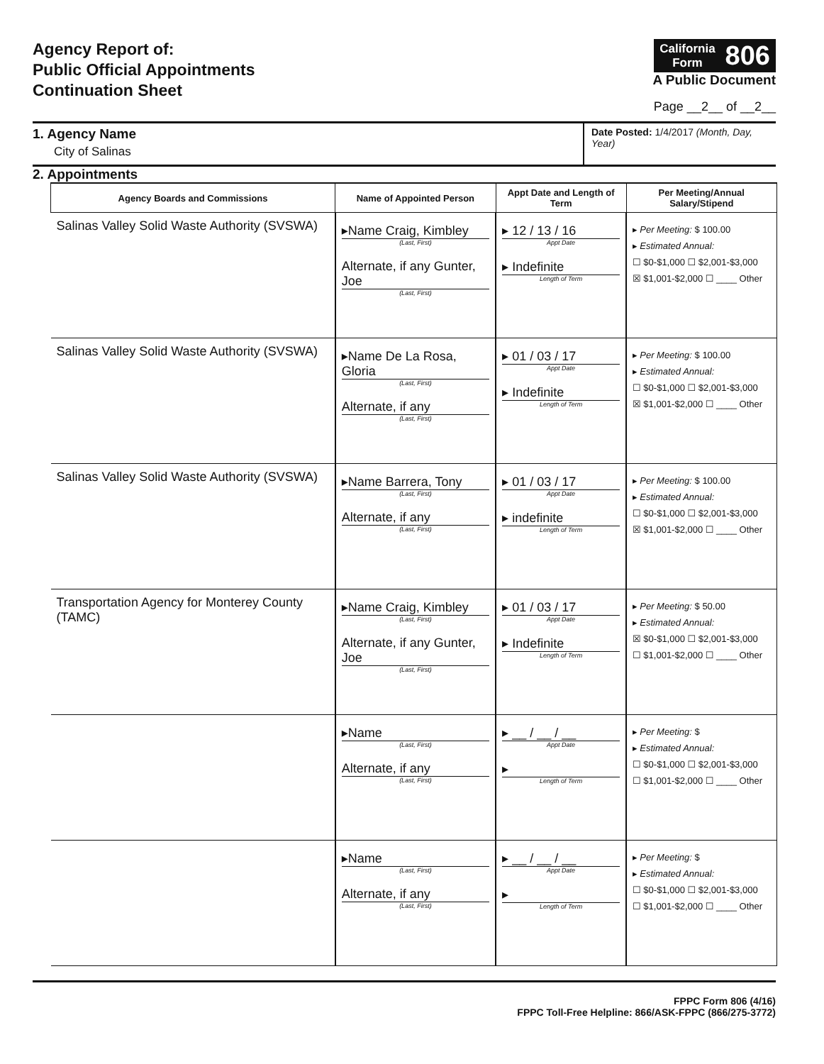Agency Report of:
Public Official Appointments
Continuation Sheet
California
Form 806
A Public Document
Page __2__ of __2__
1. Agency Name
City of Salinas
Date Posted: 1/4/2017 (Month, Day, Year)
2. Appointments
| Agency Boards and Commissions | Name of Appointed Person | Appt Date and Length of Term | Per Meeting/Annual Salary/Stipend |
| --- | --- | --- | --- |
| Salinas Valley Solid Waste Authority (SVSWA) | ▸Name Craig, Kimbley (Last, First) Alternate, if any Gunter, Joe (Last, First) | ▸ 12 / 13 / 16 Appt Date ▸ Indefinite Length of Term | ▸ Per Meeting: $ 100.00 ▸ Estimated Annual: ☐ $0-$1,000 ☐ $2,001-$3,000 ☒ $1,001-$2,000 ☐ ____ Other |
| Salinas Valley Solid Waste Authority (SVSWA) | ▸Name De La Rosa, Gloria (Last, First) Alternate, if any (Last, First) | ▸ 01 / 03 / 17 Appt Date ▸ Indefinite Length of Term | ▸ Per Meeting: $ 100.00 ▸ Estimated Annual: ☐ $0-$1,000 ☐ $2,001-$3,000 ☒ $1,001-$2,000 ☐ ____ Other |
| Salinas Valley Solid Waste Authority (SVSWA) | ▸Name Barrera, Tony (Last, First) Alternate, if any (Last, First) | ▸ 01 / 03 / 17 Appt Date ▸ indefinite Length of Term | ▸ Per Meeting: $ 100.00 ▸ Estimated Annual: ☐ $0-$1,000 ☐ $2,001-$3,000 ☒ $1,001-$2,000 ☐ ____ Other |
| Transportation Agency for Monterey County (TAMC) | ▸Name Craig, Kimbley (Last, First) Alternate, if any Gunter, Joe (Last, First) | ▸ 01 / 03 / 17 Appt Date ▸ Indefinite Length of Term | ▸ Per Meeting: $ 50.00 ▸ Estimated Annual: ☒ $0-$1,000 ☐ $2,001-$3,000 ☐ $1,001-$2,000 ☐ ____ Other |
| | ▸Name (Last, First) Alternate, if any (Last, First) | ▸ __ / __ / __ Appt Date ▸ Length of Term | ▸ Per Meeting: $ ▸ Estimated Annual: ☐ $0-$1,000 ☐ $2,001-$3,000 ☐ $1,001-$2,000 ☐ ____ Other |
| | ▸Name (Last, First) Alternate, if any (Last, First) | ▸ __ / __ / __ Appt Date ▸ Length of Term | ▸ Per Meeting: $ ▸ Estimated Annual: ☐ $0-$1,000 ☐ $2,001-$3,000 ☐ $1,001-$2,000 ☐ ____ Other |
FPPC Form 806 (4/16)
FPPC Toll-Free Helpline: 866/ASK-FPPC (866/275-3772)